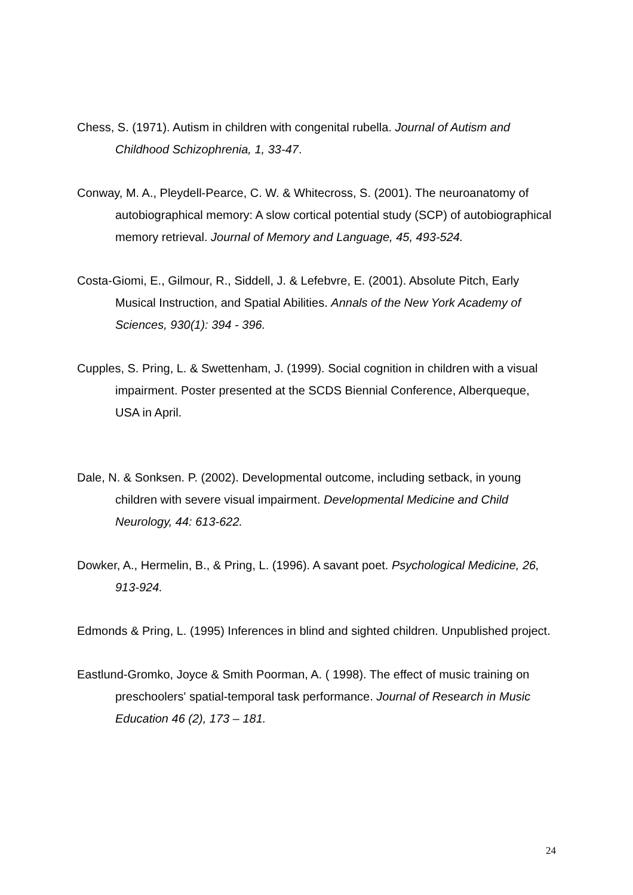Chess, S. (1971). Autism in children with congenital rubella. Journal of Autism and Childhood Schizophrenia, 1, 33-47.
Conway, M. A., Pleydell-Pearce, C. W. & Whitecross, S. (2001). The neuroanatomy of autobiographical memory: A slow cortical potential study (SCP) of autobiographical memory retrieval. Journal of Memory and Language, 45, 493-524.
Costa-Giomi, E., Gilmour, R., Siddell, J. & Lefebvre, E. (2001). Absolute Pitch, Early Musical Instruction, and Spatial Abilities. Annals of the New York Academy of Sciences, 930(1): 394 - 396.
Cupples, S. Pring, L. & Swettenham, J. (1999). Social cognition in children with a visual impairment. Poster presented at the SCDS Biennial Conference, Alberqueque, USA in April.
Dale, N. & Sonksen. P. (2002). Developmental outcome, including setback, in young children with severe visual impairment. Developmental Medicine and Child Neurology, 44: 613-622.
Dowker, A., Hermelin, B., & Pring, L. (1996). A savant poet. Psychological Medicine, 26, 913-924.
Edmonds & Pring, L. (1995) Inferences in blind and sighted children. Unpublished project.
Eastlund-Gromko, Joyce & Smith Poorman, A. ( 1998). The effect of music training on preschoolers' spatial-temporal task performance. Journal of Research in Music Education 46 (2), 173 – 181.
24